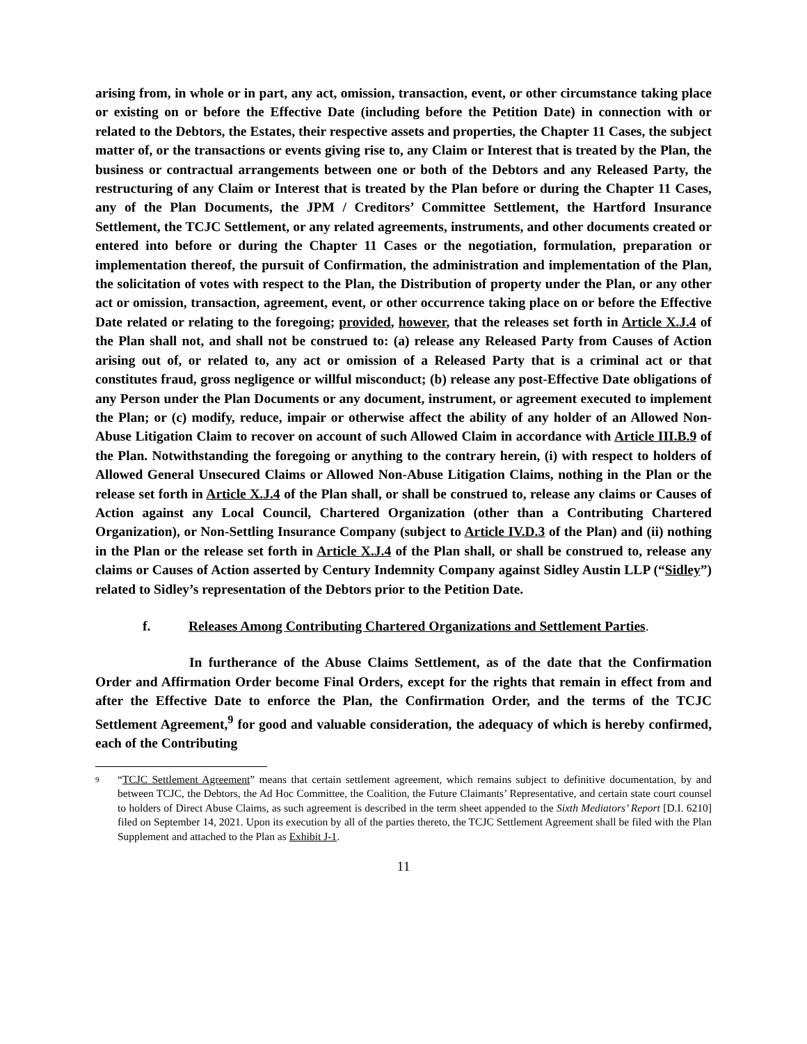arising from, in whole or in part, any act, omission, transaction, event, or other circumstance taking place or existing on or before the Effective Date (including before the Petition Date) in connection with or related to the Debtors, the Estates, their respective assets and properties, the Chapter 11 Cases, the subject matter of, or the transactions or events giving rise to, any Claim or Interest that is treated by the Plan, the business or contractual arrangements between one or both of the Debtors and any Released Party, the restructuring of any Claim or Interest that is treated by the Plan before or during the Chapter 11 Cases, any of the Plan Documents, the JPM / Creditors’ Committee Settlement, the Hartford Insurance Settlement, the TCJC Settlement, or any related agreements, instruments, and other documents created or entered into before or during the Chapter 11 Cases or the negotiation, formulation, preparation or implementation thereof, the pursuit of Confirmation, the administration and implementation of the Plan, the solicitation of votes with respect to the Plan, the Distribution of property under the Plan, or any other act or omission, transaction, agreement, event, or other occurrence taking place on or before the Effective Date related or relating to the foregoing; provided, however, that the releases set forth in Article X.J.4 of the Plan shall not, and shall not be construed to: (a) release any Released Party from Causes of Action arising out of, or related to, any act or omission of a Released Party that is a criminal act or that constitutes fraud, gross negligence or willful misconduct; (b) release any post-Effective Date obligations of any Person under the Plan Documents or any document, instrument, or agreement executed to implement the Plan; or (c) modify, reduce, impair or otherwise affect the ability of any holder of an Allowed Non-Abuse Litigation Claim to recover on account of such Allowed Claim in accordance with Article III.B.9 of the Plan. Notwithstanding the foregoing or anything to the contrary herein, (i) with respect to holders of Allowed General Unsecured Claims or Allowed Non-Abuse Litigation Claims, nothing in the Plan or the release set forth in Article X.J.4 of the Plan shall, or shall be construed to, release any claims or Causes of Action against any Local Council, Chartered Organization (other than a Contributing Chartered Organization), or Non-Settling Insurance Company (subject to Article IV.D.3 of the Plan) and (ii) nothing in the Plan or the release set forth in Article X.J.4 of the Plan shall, or shall be construed to, release any claims or Causes of Action asserted by Century Indemnity Company against Sidley Austin LLP (“Sidley”) related to Sidley’s representation of the Debtors prior to the Petition Date.
f. Releases Among Contributing Chartered Organizations and Settlement Parties.
In furtherance of the Abuse Claims Settlement, as of the date that the Confirmation Order and Affirmation Order become Final Orders, except for the rights that remain in effect from and after the Effective Date to enforce the Plan, the Confirmation Order, and the terms of the TCJC Settlement Agreement,<sup>9</sup> for good and valuable consideration, the adequacy of which is hereby confirmed, each of the Contributing
<sup>9</sup> “TCJC Settlement Agreement” means that certain settlement agreement, which remains subject to definitive documentation, by and between TCJC, the Debtors, the Ad Hoc Committee, the Coalition, the Future Claimants’ Representative, and certain state court counsel to holders of Direct Abuse Claims, as such agreement is described in the term sheet appended to the Sixth Mediators’ Report [D.I. 6210] filed on September 14, 2021. Upon its execution by all of the parties thereto, the TCJC Settlement Agreement shall be filed with the Plan Supplement and attached to the Plan as Exhibit J-1.
11